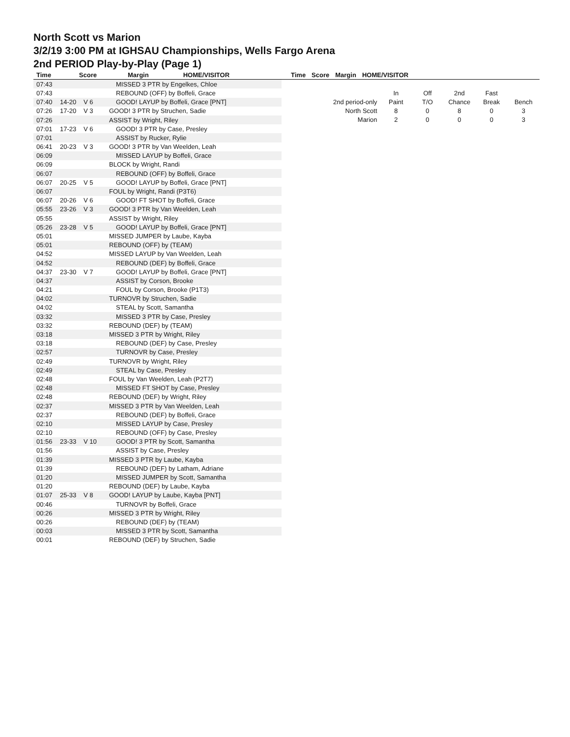North Scott vs Marion
3/2/19 3:00 PM at IGHSAU Championships, Wells Fargo Arena
2nd PERIOD Play-by-Play (Page 1)
| Time | Score | Margin | HOME/VISITOR |
| --- | --- | --- | --- |
| Time | Score | Margin | HOME/VISITOR |
| --- | --- | --- | --- |
| 07:43 | | | MISSED 3 PTR by Engelkes, Chloe |
| 07:43 | | | REBOUND (OFF) by Boffeli, Grace |
| 07:40 | 14-20 | V 6 | GOOD! LAYUP by Boffeli, Grace [PNT] |
| 07:26 | 17-20 | V 3 | GOOD! 3 PTR by Struchen, Sadie |
| 07:26 | | | ASSIST by Wright, Riley |
| 07:01 | 17-23 | V 6 | GOOD! 3 PTR by Case, Presley |
| 07:01 | | | ASSIST by Rucker, Rylie |
| 06:41 | 20-23 | V 3 | GOOD! 3 PTR by Van Weelden, Leah |
| 06:09 | | | MISSED LAYUP by Boffeli, Grace |
| 06:09 | | | BLOCK by Wright, Randi |
| 06:07 | | | REBOUND (OFF) by Boffeli, Grace |
| 06:07 | 20-25 | V 5 | GOOD! LAYUP by Boffeli, Grace [PNT] |
| 06:07 | | | FOUL by Wright, Randi (P3T6) |
| 06:07 | 20-26 | V 6 | GOOD! FT SHOT by Boffeli, Grace |
| 05:55 | 23-26 | V 3 | GOOD! 3 PTR by Van Weelden, Leah |
| 05:55 | | | ASSIST by Wright, Riley |
| 05:26 | 23-28 | V 5 | GOOD! LAYUP by Boffeli, Grace [PNT] |
| 05:01 | | | MISSED JUMPER by Laube, Kayba |
| 05:01 | | | REBOUND (OFF) by (TEAM) |
| 04:52 | | | MISSED LAYUP by Van Weelden, Leah |
| 04:52 | | | REBOUND (DEF) by Boffeli, Grace |
| 04:37 | 23-30 | V 7 | GOOD! LAYUP by Boffeli, Grace [PNT] |
| 04:37 | | | ASSIST by Corson, Brooke |
| 04:21 | | | FOUL by Corson, Brooke (P1T3) |
| 04:02 | | | TURNOVR by Struchen, Sadie |
| 04:02 | | | STEAL by Scott, Samantha |
| 03:32 | | | MISSED 3 PTR by Case, Presley |
| 03:32 | | | REBOUND (DEF) by (TEAM) |
| 03:18 | | | MISSED 3 PTR by Wright, Riley |
| 03:18 | | | REBOUND (DEF) by Case, Presley |
| 02:57 | | | TURNOVR by Case, Presley |
| 02:49 | | | TURNOVR by Wright, Riley |
| 02:49 | | | STEAL by Case, Presley |
| 02:48 | | | FOUL by Van Weelden, Leah (P2T7) |
| 02:48 | | | MISSED FT SHOT by Case, Presley |
| 02:48 | | | REBOUND (DEF) by Wright, Riley |
| 02:37 | | | MISSED 3 PTR by Van Weelden, Leah |
| 02:37 | | | REBOUND (DEF) by Boffeli, Grace |
| 02:10 | | | MISSED LAYUP by Case, Presley |
| 02:10 | | | REBOUND (OFF) by Case, Presley |
| 01:56 | 23-33 | V 10 | GOOD! 3 PTR by Scott, Samantha |
| 01:56 | | | ASSIST by Case, Presley |
| 01:39 | | | MISSED 3 PTR by Laube, Kayba |
| 01:39 | | | REBOUND (DEF) by Latham, Adriane |
| 01:20 | | | MISSED JUMPER by Scott, Samantha |
| 01:20 | | | REBOUND (DEF) by Laube, Kayba |
| 01:07 | 25-33 | V 8 | GOOD! LAYUP by Laube, Kayba [PNT] |
| 00:46 | | | TURNOVR by Boffeli, Grace |
| 00:26 | | | MISSED 3 PTR by Wright, Riley |
| 00:26 | | | REBOUND (DEF) by (TEAM) |
| 00:03 | | | MISSED 3 PTR by Scott, Samantha |
| 00:01 | | | REBOUND (DEF) by Struchen, Sadie |
| | In | Off | 2nd | Fast | |
| 2nd period-only | Paint | T/O | Chance | Break | Bench |
| North Scott | 8 | 0 | 8 | 0 | 3 |
| Marion | 2 | 0 | 0 | 0 | 3 |